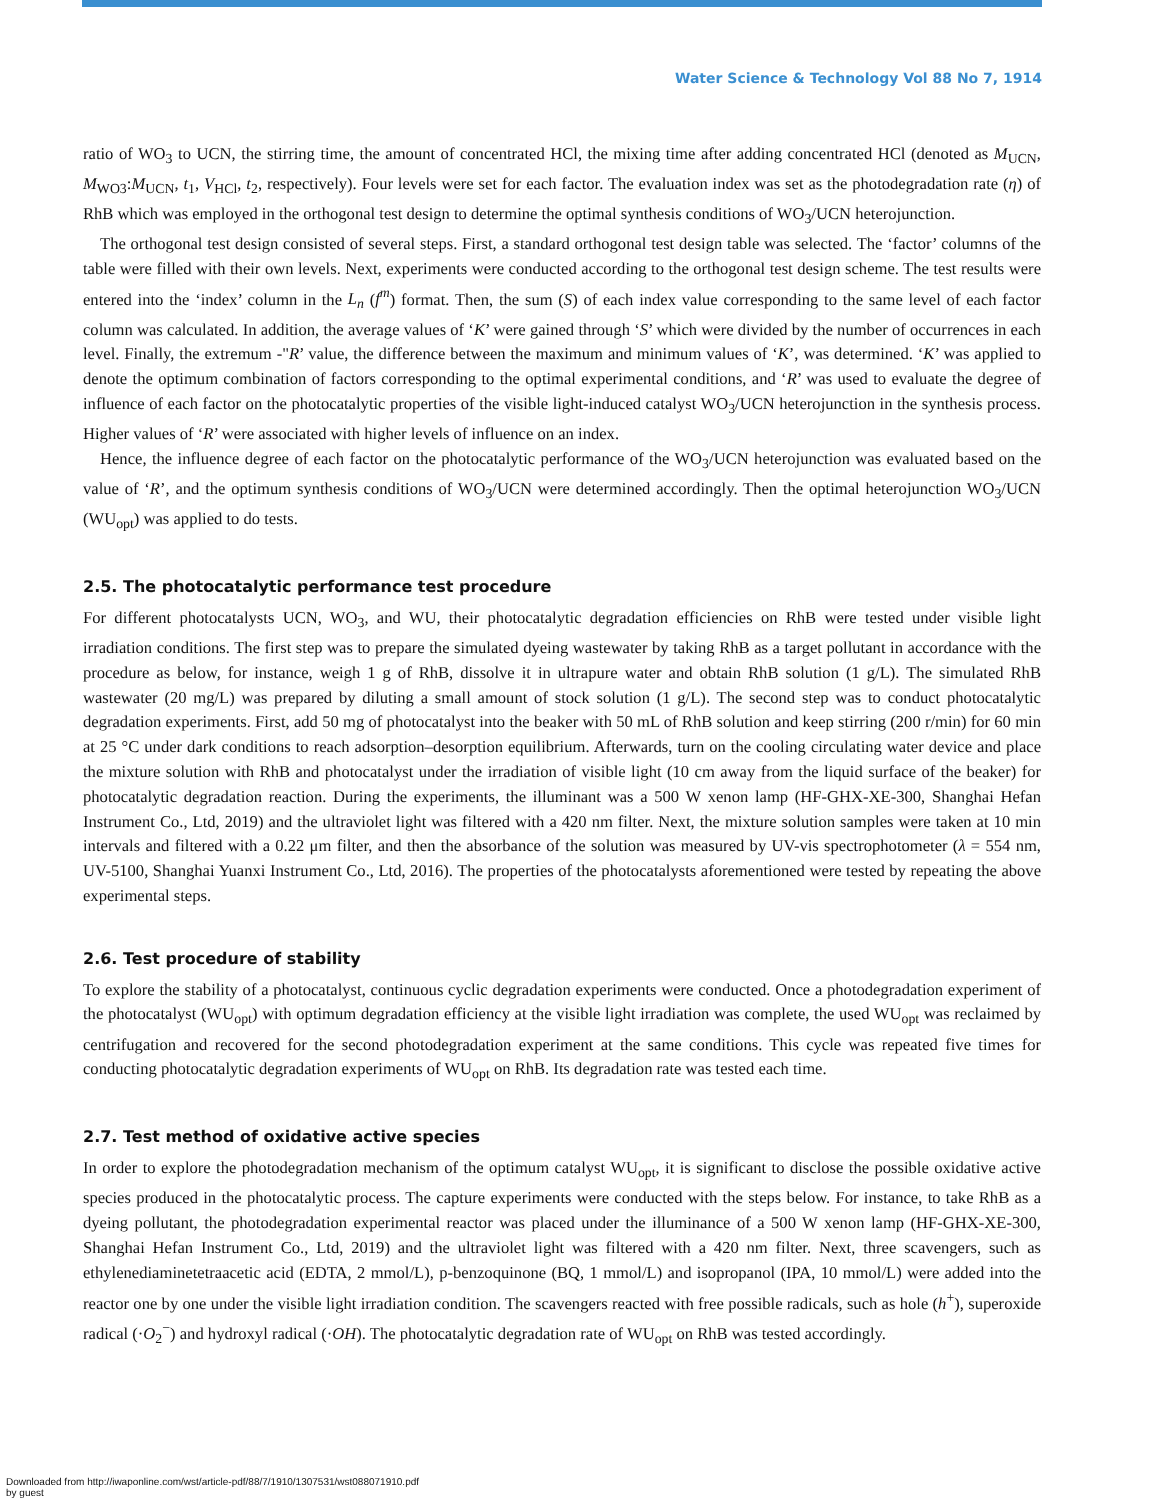Water Science & Technology Vol 88 No 7, 1914
ratio of WO<sub>3</sub> to UCN, the stirring time, the amount of concentrated HCl, the mixing time after adding concentrated HCl (denoted as M<sub>UCN</sub>, M<sub>WO3</sub>:M<sub>UCN</sub>, t<sub>1</sub>, V<sub>HCl</sub>, t<sub>2</sub>, respectively). Four levels were set for each factor. The evaluation index was set as the photodegradation rate (η) of RhB which was employed in the orthogonal test design to determine the optimal synthesis conditions of WO<sub>3</sub>/UCN heterojunction.
The orthogonal test design consisted of several steps. First, a standard orthogonal test design table was selected. The ‘factor’ columns of the table were filled with their own levels. Next, experiments were conducted according to the orthogonal test design scheme. The test results were entered into the ‘index’ column in the L<sub>n</sub> (f<sup>m</sup>) format. Then, the sum (S) of each index value corresponding to the same level of each factor column was calculated. In addition, the average values of ‘K’ were gained through ‘S’ which were divided by the number of occurrences in each level. Finally, the extremum -"R’ value, the difference between the maximum and minimum values of ‘K’, was determined. ‘K’ was applied to denote the optimum combination of factors corresponding to the optimal experimental conditions, and ‘R’ was used to evaluate the degree of influence of each factor on the photocatalytic properties of the visible light-induced catalyst WO<sub>3</sub>/UCN heterojunction in the synthesis process. Higher values of ‘R’ were associated with higher levels of influence on an index.
Hence, the influence degree of each factor on the photocatalytic performance of the WO<sub>3</sub>/UCN heterojunction was evaluated based on the value of ‘R’, and the optimum synthesis conditions of WO<sub>3</sub>/UCN were determined accordingly. Then the optimal heterojunction WO<sub>3</sub>/UCN (WU<sub>opt</sub>) was applied to do tests.
2.5. The photocatalytic performance test procedure
For different photocatalysts UCN, WO<sub>3</sub>, and WU, their photocatalytic degradation efficiencies on RhB were tested under visible light irradiation conditions. The first step was to prepare the simulated dyeing wastewater by taking RhB as a target pollutant in accordance with the procedure as below, for instance, weigh 1 g of RhB, dissolve it in ultrapure water and obtain RhB solution (1 g/L). The simulated RhB wastewater (20 mg/L) was prepared by diluting a small amount of stock solution (1 g/L). The second step was to conduct photocatalytic degradation experiments. First, add 50 mg of photocatalyst into the beaker with 50 mL of RhB solution and keep stirring (200 r/min) for 60 min at 25 °C under dark conditions to reach adsorption–desorption equilibrium. Afterwards, turn on the cooling circulating water device and place the mixture solution with RhB and photocatalyst under the irradiation of visible light (10 cm away from the liquid surface of the beaker) for photocatalytic degradation reaction. During the experiments, the illuminant was a 500 W xenon lamp (HF-GHX-XE-300, Shanghai Hefan Instrument Co., Ltd, 2019) and the ultraviolet light was filtered with a 420 nm filter. Next, the mixture solution samples were taken at 10 min intervals and filtered with a 0.22 μm filter, and then the absorbance of the solution was measured by UV-vis spectrophotometer (λ = 554 nm, UV-5100, Shanghai Yuanxi Instrument Co., Ltd, 2016). The properties of the photocatalysts aforementioned were tested by repeating the above experimental steps.
2.6. Test procedure of stability
To explore the stability of a photocatalyst, continuous cyclic degradation experiments were conducted. Once a photodegradation experiment of the photocatalyst (WU<sub>opt</sub>) with optimum degradation efficiency at the visible light irradiation was complete, the used WU<sub>opt</sub> was reclaimed by centrifugation and recovered for the second photodegradation experiment at the same conditions. This cycle was repeated five times for conducting photocatalytic degradation experiments of WU<sub>opt</sub> on RhB. Its degradation rate was tested each time.
2.7. Test method of oxidative active species
In order to explore the photodegradation mechanism of the optimum catalyst WU<sub>opt</sub>, it is significant to disclose the possible oxidative active species produced in the photocatalytic process. The capture experiments were conducted with the steps below. For instance, to take RhB as a dyeing pollutant, the photodegradation experimental reactor was placed under the illuminance of a 500 W xenon lamp (HF-GHX-XE-300, Shanghai Hefan Instrument Co., Ltd, 2019) and the ultraviolet light was filtered with a 420 nm filter. Next, three scavengers, such as ethylenediaminetetraacetic acid (EDTA, 2 mmol/L), p-benzoquinone (BQ, 1 mmol/L) and isopropanol (IPA, 10 mmol/L) were added into the reactor one by one under the visible light irradiation condition. The scavengers reacted with free possible radicals, such as hole (h<sup>+</sup>), superoxide radical (·O<sub>2</sub><sup>−</sup>) and hydroxyl radical (·OH). The photocatalytic degradation rate of WU<sub>opt</sub> on RhB was tested accordingly.
Downloaded from http://iwaponline.com/wst/article-pdf/88/7/1910/1307531/wst088071910.pdf
by guest